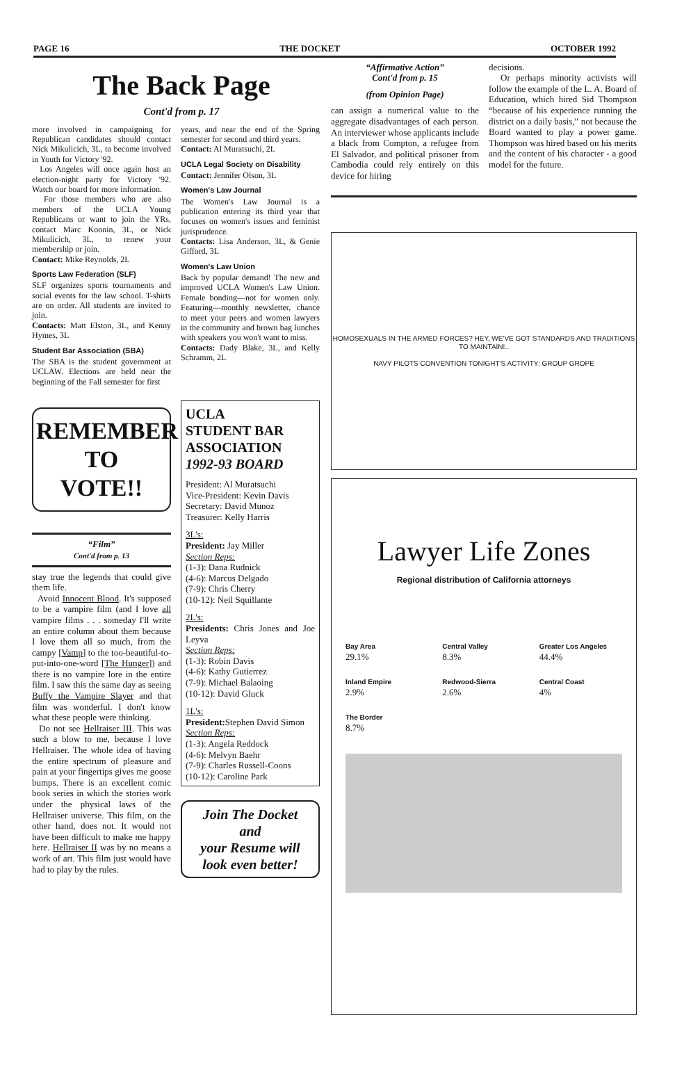PAGE 16 THE DOCKET OCTOBER 1992
The Back Page
Cont'd from p. 17
more involved in campaigning for Republican candidates should contact Nick Mikulicich, 3L, to become involved in Youth for Victory '92.
Los Angeles will once again host an election-night party for Victory '92. Watch our board for more information.
For those members who are also members of the UCLA Young Republicans or want to join the YRs, contact Marc Koonin, 3L, or Nick Mikulicich, 3L, to renew your membership or join.
Contact: Mike Reynolds, 2L
Sports Law Federation (SLF)
SLF organizes sports tournaments and social events for the law school. T-shirts are on order. All students are invited to join.
Contacts: Matt Elston, 3L, and Kenny Hymes, 3L
Student Bar Association (SBA)
The SBA is the student government at UCLAW. Elections are held near the beginning of the Fall semester for first
years, and near the end of the Spring semester for second and third years.
Contact: Al Muratsuchi, 2L
UCLA Legal Society on Disability
Contact: Jennifer Olson, 3L
Women's Law Journal
The Women's Law Journal is a publication entering its third year that focuses on women's issues and feminist jurisprudence.
Contacts: Lisa Anderson, 3L, & Genie Gifford, 3L
Women's Law Union
Back by popular demand! The new and improved UCLA Women's Law Union. Female bonding—not for women only. Featuring—monthly newsletter, chance to meet your peers and women lawyers in the community and brown bag lunches with speakers you won't want to miss.
Contacts: Dady Blake, 3L, and Kelly Schramm, 2L
REMEMBER
TO
VOTE!!
“Film”
Cont'd from p. 13
stay true the legends that could give them life.
Avoid Innocent Blood. It's supposed to be a vampire film (and I love all vampire films . . . someday I'll write an entire column about them because I love them all so much, from the campy [Vamp] to the too-beautiful-to-put-into-one-word [The Hunger]) and there is no vampire lore in the entire film. I saw this the same day as seeing Buffy the Vampire Slayer and that film was wonderful. I don't know what these people were thinking.
Do not see Hellraiser III. This was such a blow to me, because I love Hellraiser. The whole idea of having the entire spectrum of pleasure and pain at your fingertips gives me goose bumps. There is an excellent comic book series in which the stories work under the physical laws of the Hellraiser universe. This film, on the other hand, does not. It would not have been difficult to make me happy here. Hellraiser II was by no means a work of art. This film just would have had to play by the rules.
UCLA
STUDENT BAR
ASSOCIATION
1992-93 BOARD
President: Al Muratsuchi
Vice-President: Kevin Davis
Secretary: David Munoz
Treasurer: Kelly Harris
3L's:
President: Jay Miller
Section Reps:
(1-3): Dana Rudnick
(4-6): Marcus Delgado
(7-9): Chris Cherry
(10-12): Neil Squillante
2L's:
Presidents: Chris Jones and Joe Leyva
Section Reps:
(1-3): Robin Davis
(4-6): Kathy Gutierrez
(7-9): Michael Balaoing
(10-12): David Gluck
1L's:
President: Stephen David Simon
Section Reps:
(1-3): Angela Reddock
(4-6): Melvyn Baehr
(7-9): Charles Russell-Coons
(10-12): Caroline Park
Join The Docket
and
your Resume will
look even better!
“Affirmative Action”
Cont'd from p. 15
(from Opinion Page)
can assign a numerical value to the aggregate disadvantages of each person. An interviewer whose applicants include a black from Compton, a refugee from El Salvador, and political prisoner from Cambodia could rely entirely on this device for hiring
decisions.
Or perhaps minority activists will follow the example of the L. A. Board of Education, which hired Sid Thompson “because of his experience running the district on a daily basis,” not because the Board wanted to play a power game. Thompson was hired based on his merits and the content of his character - a good model for the future.
HOMOSEXUALS IN THE ARMED FORCES? HEY, WE'VE GOT STANDARDS AND TRADITIONS TO MAINTAIN!..
NAVY PILOTS CONVENTION TONIGHT'S ACTIVITY: GROUP GROPE
Lawyer Life Zones
Regional distribution of California attorneys
Bay Area
29.1%
Central Valley
8.3%
Greater Los Angeles
44.4%
Inland Empire
2.9%
Redwood-Sierra
2.6%
Central Coast
4%
The Border
8.7%